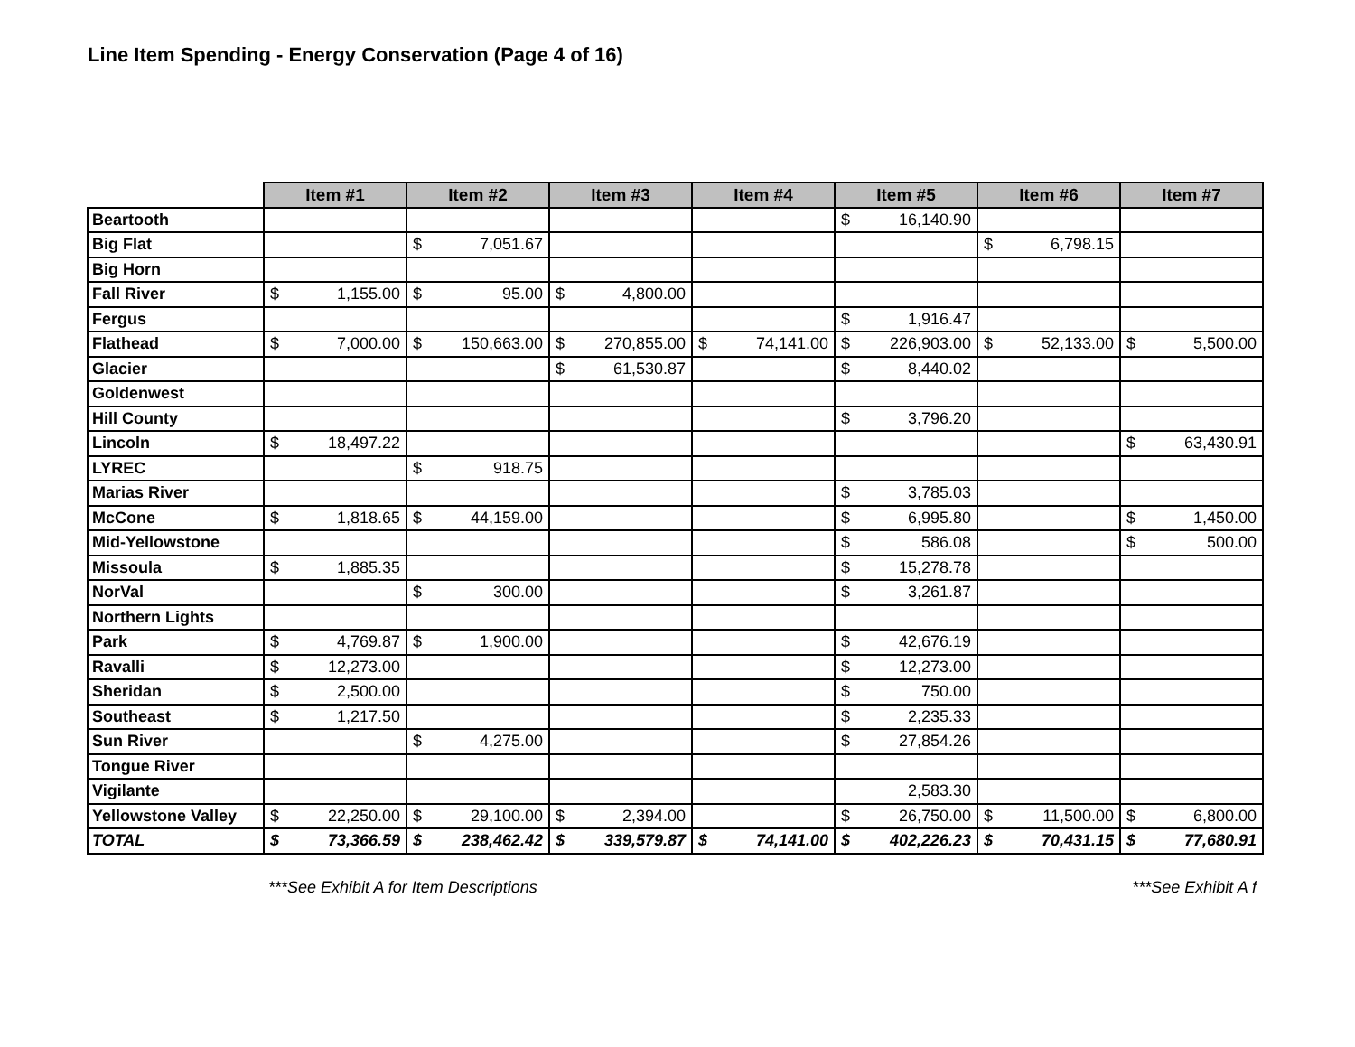Line Item Spending - Energy Conservation (Page 4 of 16)
| | Item #1 | Item #2 | Item #3 | Item #4 | Item #5 | Item #6 | Item #7 |
| --- | --- | --- | --- | --- | --- | --- | --- |
| Beartooth | | | | | $ 16,140.90 | | |
| Big Flat | | $ 7,051.67 | | | | $ 6,798.15 | |
| Big Horn | | | | | | | |
| Fall River | $ 1,155.00 | $ 95.00 | $ 4,800.00 | | | | |
| Fergus | | | | | $ 1,916.47 | | |
| Flathead | $ 7,000.00 | $ 150,663.00 | $ 270,855.00 | $ 74,141.00 | $ 226,903.00 | $ 52,133.00 | $ 5,500.00 |
| Glacier | | | $ 61,530.87 | | $ 8,440.02 | | |
| Goldenwest | | | | | | | |
| Hill County | | | | | $ 3,796.20 | | |
| Lincoln | $ 18,497.22 | | | | | | $ 63,430.91 |
| LYREC | | $ 918.75 | | | | | |
| Marias River | | | | | $ 3,785.03 | | |
| McCone | $ 1,818.65 | $ 44,159.00 | | | $ 6,995.80 | | $ 1,450.00 |
| Mid-Yellowstone | | | | | $ 586.08 | | $ 500.00 |
| Missoula | $ 1,885.35 | | | | $ 15,278.78 | | |
| NorVal | | $ 300.00 | | | $ 3,261.87 | | |
| Northern Lights | | | | | | | |
| Park | $ 4,769.87 | $ 1,900.00 | | | $ 42,676.19 | | |
| Ravalli | $ 12,273.00 | | | | $ 12,273.00 | | |
| Sheridan | $ 2,500.00 | | | | $ 750.00 | | |
| Southeast | $ 1,217.50 | | | | $ 2,235.33 | | |
| Sun River | | $ 4,275.00 | | | $ 27,854.26 | | |
| Tongue River | | | | | | | |
| Vigilante | | | | | 2,583.30 | | |
| Yellowstone Valley | $ 22,250.00 | $ 29,100.00 | $ 2,394.00 | | $ 26,750.00 | $ 11,500.00 | $ 6,800.00 |
| TOTAL | $ 73,366.59 | $ 238,462.42 | $ 339,579.87 | $ 74,141.00 | $ 402,226.23 | $ 70,431.15 | $ 77,680.91 |
***See Exhibit A for Item Descriptions ***See Exhibit A f